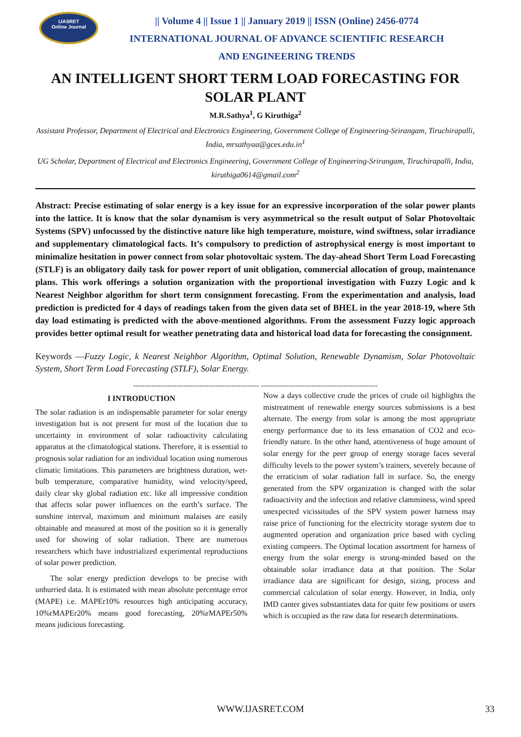IJASRET
Online Journal
|| Volume 4 || Issue 1 || January 2019 || ISSN (Online) 2456-0774
INTERNATIONAL JOURNAL OF ADVANCE SCIENTIFIC RESEARCH
AND ENGINEERING TRENDS
AN INTELLIGENT SHORT TERM LOAD FORECASTING FOR SOLAR PLANT
M.R.Sathya<sup>1</sup>, G Kiruthiga<sup>2</sup>
Assistant Professor, Department of Electrical and Electronics Engineering, Government College of Engineering-Srirangam, Tiruchirapalli, India, mrsathyaa@gces.edu.in<sup>1</sup>
UG Scholar, Department of Electrical and Electronics Engineering, Government College of Engineering-Srirangam, Tiruchirapalli, India, kiruthiga0614@gmail.com<sup>2</sup>
Abstract: Precise estimating of solar energy is a key issue for an expressive incorporation of the solar power plants into the lattice. It is know that the solar dynamism is very asymmetrical so the result output of Solar Photovoltaic Systems (SPV) unfocussed by the distinctive nature like high temperature, moisture, wind swiftness, solar irradiance and supplementary climatological facts. It’s compulsory to prediction of astrophysical energy is most important to minimalize hesitation in power connect from solar photovoltaic system. The day-ahead Short Term Load Forecasting (STLF) is an obligatory daily task for power report of unit obligation, commercial allocation of group, maintenance plans. This work offerings a solution organization with the proportional investigation with Fuzzy Logic and k Nearest Neighbor algorithm for short term consignment forecasting. From the experimentation and analysis, load prediction is predicted for 4 days of readings taken from the given data set of BHEL in the year 2018-19, where 5th day load estimating is predicted with the above-mentioned algorithms. From the assessment Fuzzy logic approach provides better optimal result for weather penetrating data and historical load data for forecasting the consignment.
Keywords —Fuzzy Logic, k Nearest Neighbor Algorithm, Optimal Solution, Renewable Dynamism, Solar Photovoltaic System, Short Term Load Forecasting (STLF), Solar Energy.
------------------------------------------------------- ---------------------------------------------------
I INTRODUCTION
The solar radiation is an indispensable parameter for solar energy investigation but is not present for most of the location due to uncertainty in environment of solar radioactivity calculating apparatus at the climatological stations. Therefore, it is essential to prognosis solar radiation for an individual location using numerous climatic limitations. This parameters are brightness duration, wet-bulb temperature, comparative humidity, wind velocity/speed, daily clear sky global radiation etc. like all impressive condition that affects solar power influences on the earth’s surface. The sunshine interval, maximum and minimum malaises are easily obtainable and measured at most of the position so it is generally used for showing of solar radiation. There are numerous researchers which have industrialized experimental reproductions of solar power prediction.
The solar energy prediction develops to be precise with unhurried data. It is estimated with mean absolute percentage error (MAPE) i.e. MAPEr10% resources high anticipating accuracy, 10%rMAPEr20% means good forecasting, 20%rMAPEr50% means judicious forecasting.
Now a days collective crude the prices of crude oil highlights the mistreatment of renewable energy sources submissions is a best alternate. The energy from solar is among the most appropriate energy performance due to its less emanation of CO2 and eco-friendly nature. In the other hand, attentiveness of huge amount of solar energy for the peer group of energy storage faces several difficulty levels to the power system’s trainers, severely because of the erraticism of solar radiation fall in surface. So, the energy generated from the SPV organization is changed with the solar radioactivity and the infection and relative clamminess, wind speed unexpected vicissitudes of the SPV system power harness may raise price of functioning for the electricity storage system due to augmented operation and organization price based with cycling existing compeers. The Optimal location assortment for harness of energy from the solar energy is strong-minded based on the obtainable solar irradiance data at that position. The Solar irradiance data are significant for design, sizing, process and commercial calculation of solar energy. However, in India, only IMD canter gives substantiates data for quite few positions or users which is occupied as the raw data for research determinations.
WWW.IJASRET.COM 33